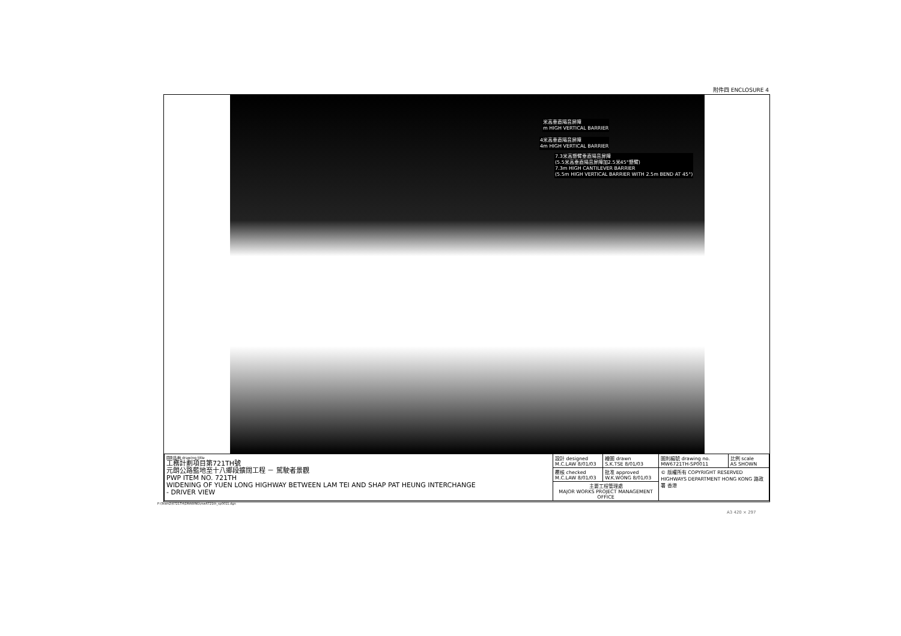附件四 ENCLOSURE 4
米高垂直隔音屏障
m HIGH VERTICAL BARRIER
4米高垂直隔音屏障
4m HIGH VERTICAL BARRIER
7.3米高懸臂垂直隔音屏障
(5.5米高垂直隔音屏障加2.5米45°懸臂)
7.3m HIGH CANTILEVER BARRIER
(5.5m HIGH VERTICAL BARRIER WITH 2.5m BEND AT 45°)
| 圖則名稱 drawing title 工務計劃項目第721TH號 元朗公路藍地至十八鄉段擴闊工程 － 駕駛者景觀 PWP ITEM NO. 721TH WIDENING OF YUEN LONG HIGHWAY BETWEEN LAM TEI AND SHAP PAT HEUNG INTERCHANGE - DRIVER VIEW | 設計 designed M.C.LAW 8/01/03 | 繪圖 drawn S.K.TSE 8/01/03 | 圖則編號 drawing no. MW6721TH-SP0011 | 比例 scale AS SHOWN |
| | 覆核 checked M.C.LAW 8/01/03 | 批准 approved W.K.WONG 8/01/03 | © 版權所有 COPYRIGHT RESERVED HIGHWAYS DEPARTMENT HONG KONG 路政署 香港 | |
| | 主要工程管理處 MAJOR WORKS PROJECT MANAGEMENT OFFICE | | | |
P:\Team2\6721TH\DRAWING\mw6721th_sp0011.dgn
A3 420 × 297